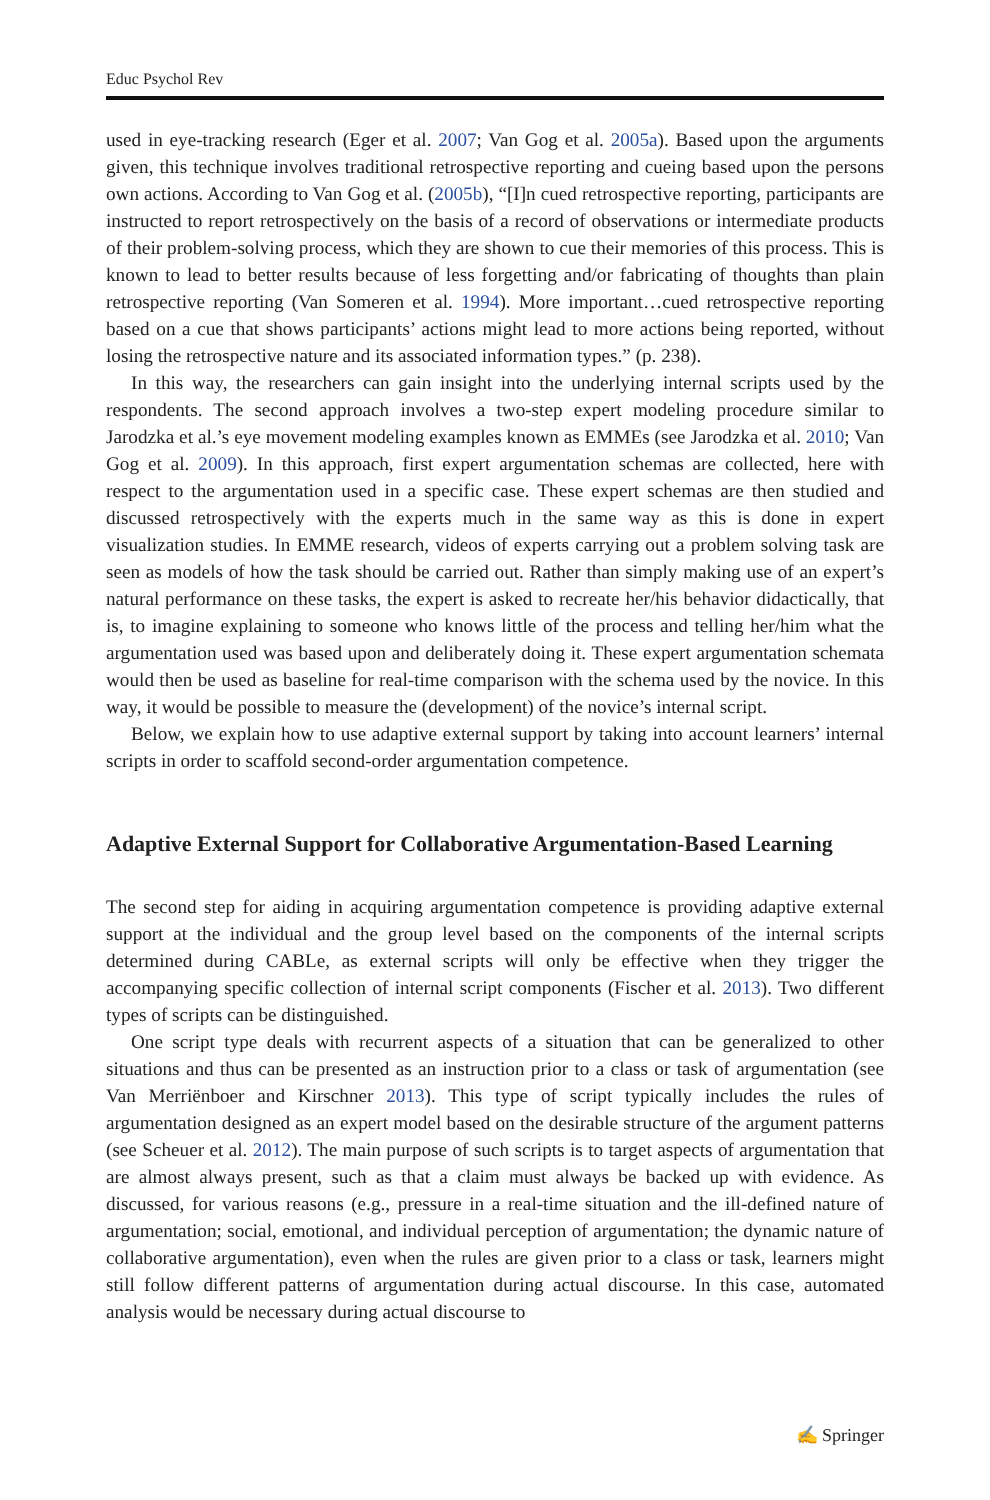Educ Psychol Rev
used in eye-tracking research (Eger et al. 2007; Van Gog et al. 2005a). Based upon the arguments given, this technique involves traditional retrospective reporting and cueing based upon the persons own actions. According to Van Gog et al. (2005b), “[I]n cued retrospective reporting, participants are instructed to report retrospectively on the basis of a record of observations or intermediate products of their problem-solving process, which they are shown to cue their memories of this process. This is known to lead to better results because of less forgetting and/or fabricating of thoughts than plain retrospective reporting (Van Someren et al. 1994). More important…cued retrospective reporting based on a cue that shows participants’ actions might lead to more actions being reported, without losing the retrospective nature and its associated information types.” (p. 238).
In this way, the researchers can gain insight into the underlying internal scripts used by the respondents. The second approach involves a two-step expert modeling procedure similar to Jarodzka et al.’s eye movement modeling examples known as EMMEs (see Jarodzka et al. 2010; Van Gog et al. 2009). In this approach, first expert argumentation schemas are collected, here with respect to the argumentation used in a specific case. These expert schemas are then studied and discussed retrospectively with the experts much in the same way as this is done in expert visualization studies. In EMME research, videos of experts carrying out a problem solving task are seen as models of how the task should be carried out. Rather than simply making use of an expert’s natural performance on these tasks, the expert is asked to recreate her/his behavior didactically, that is, to imagine explaining to someone who knows little of the process and telling her/him what the argumentation used was based upon and deliberately doing it. These expert argumentation schemata would then be used as baseline for real-time comparison with the schema used by the novice. In this way, it would be possible to measure the (development) of the novice’s internal script.
Below, we explain how to use adaptive external support by taking into account learners’ internal scripts in order to scaffold second-order argumentation competence.
Adaptive External Support for Collaborative Argumentation-Based Learning
The second step for aiding in acquiring argumentation competence is providing adaptive external support at the individual and the group level based on the components of the internal scripts determined during CABLe, as external scripts will only be effective when they trigger the accompanying specific collection of internal script components (Fischer et al. 2013). Two different types of scripts can be distinguished.
One script type deals with recurrent aspects of a situation that can be generalized to other situations and thus can be presented as an instruction prior to a class or task of argumentation (see Van Merriënboer and Kirschner 2013). This type of script typically includes the rules of argumentation designed as an expert model based on the desirable structure of the argument patterns (see Scheuer et al. 2012). The main purpose of such scripts is to target aspects of argumentation that are almost always present, such as that a claim must always be backed up with evidence. As discussed, for various reasons (e.g., pressure in a real-time situation and the ill-defined nature of argumentation; social, emotional, and individual perception of argumentation; the dynamic nature of collaborative argumentation), even when the rules are given prior to a class or task, learners might still follow different patterns of argumentation during actual discourse. In this case, automated analysis would be necessary during actual discourse to
✍ Springer